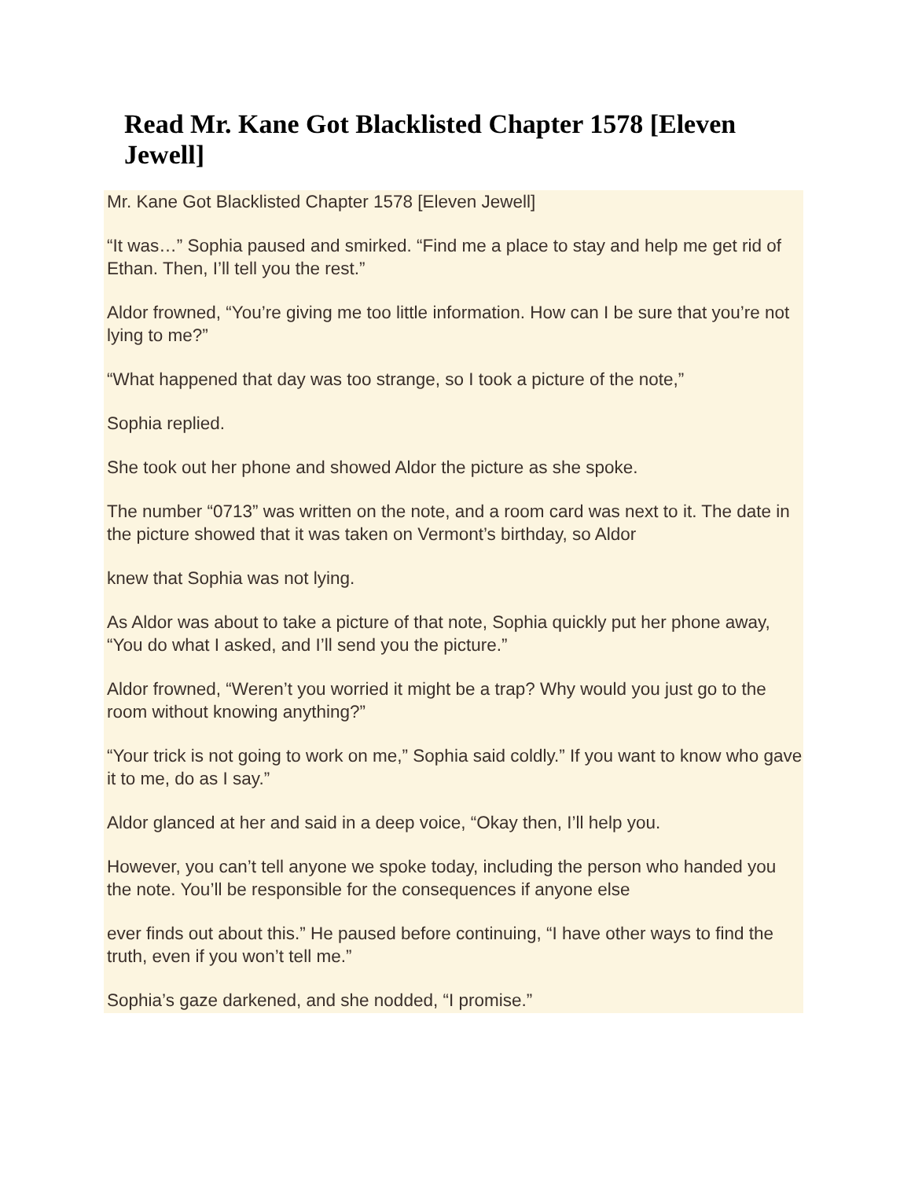Read Mr. Kane Got Blacklisted Chapter 1578 [Eleven Jewell]
Mr. Kane Got Blacklisted Chapter 1578 [Eleven Jewell]
“It was…” Sophia paused and smirked. “Find me a place to stay and help me get rid of Ethan. Then, I’ll tell you the rest.”
Aldor frowned, “You’re giving me too little information. How can I be sure that you’re not lying to me?”
“What happened that day was too strange, so I took a picture of the note,”
Sophia replied.
She took out her phone and showed Aldor the picture as she spoke.
The number “0713” was written on the note, and a room card was next to it. The date in the picture showed that it was taken on Vermont’s birthday, so Aldor
knew that Sophia was not lying.
As Aldor was about to take a picture of that note, Sophia quickly put her phone away, “You do what I asked, and I’ll send you the picture.”
Aldor frowned, “Weren’t you worried it might be a trap? Why would you just go to the room without knowing anything?”
“Your trick is not going to work on me,” Sophia said coldly.” If you want to know who gave it to me, do as I say.”
Aldor glanced at her and said in a deep voice, “Okay then, I’ll help you.
However, you can’t tell anyone we spoke today, including the person who handed you the note. You’ll be responsible for the consequences if anyone else
ever finds out about this.” He paused before continuing, “I have other ways to find the truth, even if you won’t tell me.”
Sophia’s gaze darkened, and she nodded, “I promise.”